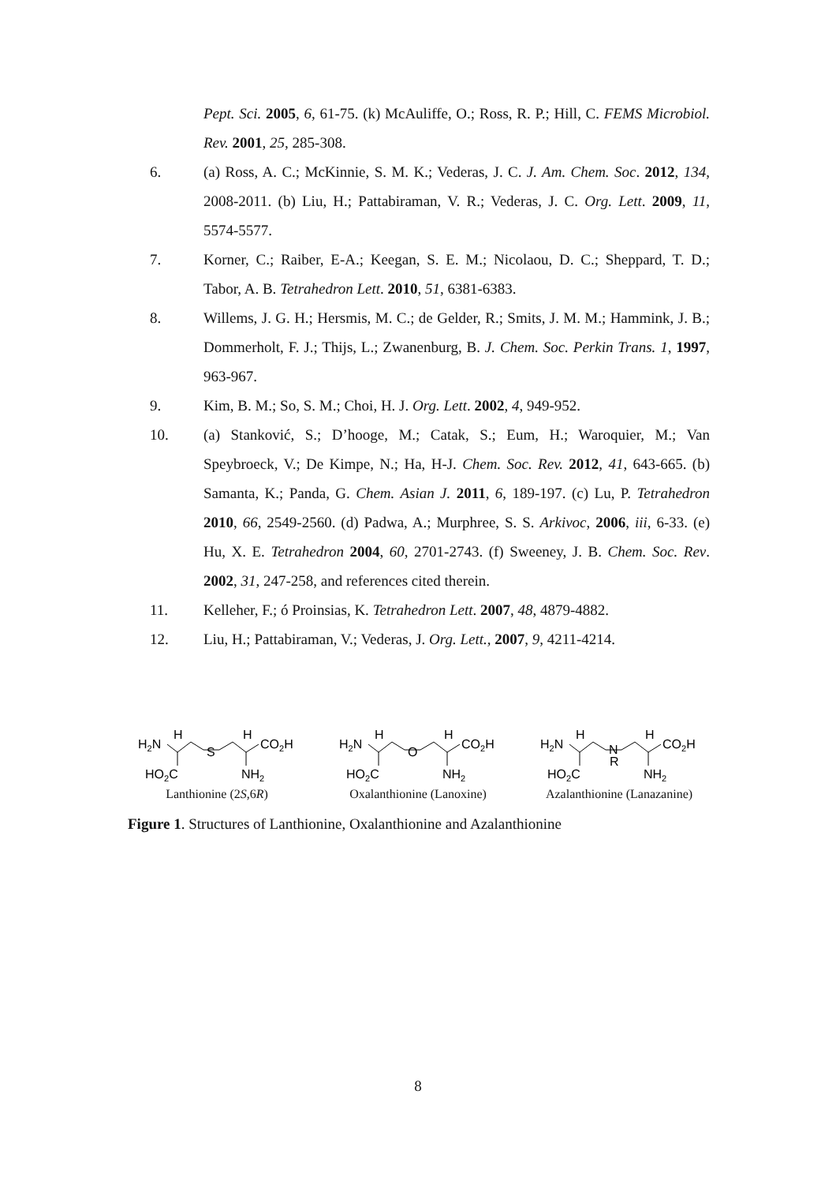Pept. Sci. 2005, 6, 61-75. (k) McAuliffe, O.; Ross, R. P.; Hill, C. FEMS Microbiol. Rev. 2001, 25, 285-308.
6. (a) Ross, A. C.; McKinnie, S. M. K.; Vederas, J. C. J. Am. Chem. Soc. 2012, 134, 2008-2011. (b) Liu, H.; Pattabiraman, V. R.; Vederas, J. C. Org. Lett. 2009, 11, 5574-5577.
7. Korner, C.; Raiber, E-A.; Keegan, S. E. M.; Nicolaou, D. C.; Sheppard, T. D.; Tabor, A. B. Tetrahedron Lett. 2010, 51, 6381-6383.
8. Willems, J. G. H.; Hersmis, M. C.; de Gelder, R.; Smits, J. M. M.; Hammink, J. B.; Dommerholt, F. J.; Thijs, L.; Zwanenburg, B. J. Chem. Soc. Perkin Trans. 1, 1997, 963-967.
9. Kim, B. M.; So, S. M.; Choi, H. J. Org. Lett. 2002, 4, 949-952.
10. (a) Stanković, S.; D’hooge, M.; Catak, S.; Eum, H.; Waroquier, M.; Van Speybroeck, V.; De Kimpe, N.; Ha, H-J. Chem. Soc. Rev. 2012, 41, 643-665. (b) Samanta, K.; Panda, G. Chem. Asian J. 2011, 6, 189-197. (c) Lu, P. Tetrahedron 2010, 66, 2549-2560. (d) Padwa, A.; Murphree, S. S. Arkivoc, 2006, iii, 6-33. (e) Hu, X. E. Tetrahedron 2004, 60, 2701-2743. (f) Sweeney, J. B. Chem. Soc. Rev. 2002, 31, 247-258, and references cited therein.
11. Kelleher, F.; ó Proinsias, K. Tetrahedron Lett. 2007, 48, 4879-4882.
12. Liu, H.; Pattabiraman, V.; Vederas, J. Org. Lett., 2007, 9, 4211-4214.
H2N
H
S
H
CO2H
HO2C
NH2
Lanthionine (2S,6R)
H2N
H
O
H
CO2H
HO2C
NH2
Oxalanthionine (Lanoxine)
H2N
H
N
R
H
CO2H
HO2C
NH2
Azalanthionine (Lanazanine)
Figure 1. Structures of Lanthionine, Oxalanthionine and Azalanthionine
8